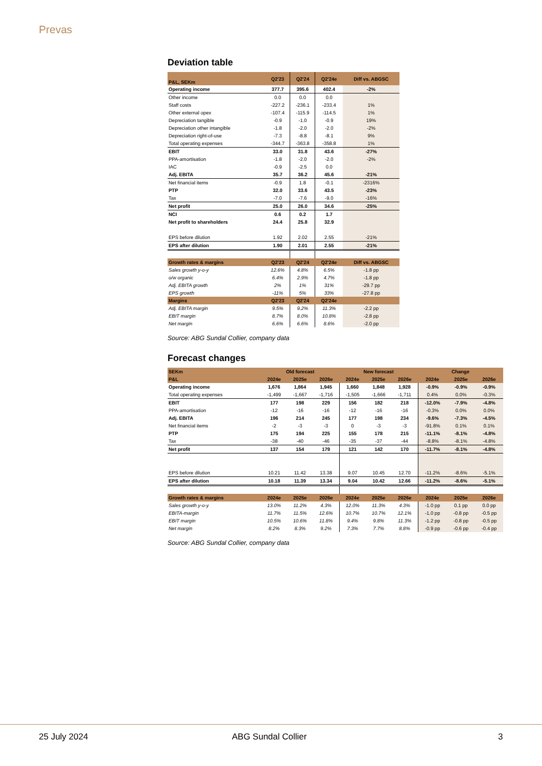Prevas
Deviation table
| P&L, SEKm | Q2'23 | Q2'24 | Q2'24e | Diff vs. ABGSC |
| --- | --- | --- | --- | --- |
| Operating income | 377.7 | 395.6 | 402.4 | -2% |
| Other income | 0.0 | 0.0 | 0.0 | |
| Staff costs | -227.2 | -236.1 | -233.4 | 1% |
| Other external opex | -107.4 | -115.9 | -114.5 | 1% |
| Depreciation tangible | -0.9 | -1.0 | -0.9 | 19% |
| Depreciation other intangible | -1.8 | -2.0 | -2.0 | -2% |
| Depreciation right-of-use | -7.3 | -8.8 | -8.1 | 9% |
| Total operating expenses | -344.7 | -363.8 | -358.8 | 1% |
| EBIT | 33.0 | 31.8 | 43.6 | -27% |
| PPA-amortisation | -1.8 | -2.0 | -2.0 | -2% |
| IAC | -0.9 | -2.5 | 0.0 | |
| Adj. EBITA | 35.7 | 36.2 | 45.6 | -21% |
| Net financial items | -0.9 | 1.8 | -0.1 | -2316% |
| PTP | 32.0 | 33.6 | 43.5 | -23% |
| Tax | -7.0 | -7.6 | -9.0 | -16% |
| Net profit | 25.0 | 26.0 | 34.6 | -25% |
| NCI | 0.6 | 0.2 | 1.7 | |
| Net profit to shareholders | 24.4 | 25.8 | 32.9 | |
| EPS before dilution | 1.92 | 2.02 | 2.55 | -21% |
| EPS after dilution | 1.90 | 2.01 | 2.55 | -21% |
| Growth rates & margins | Q2'23 | Q2'24 | Q2'24e | Diff vs. ABGSC |
| Sales growth y-o-y | 12.6% | 4.8% | 6.5% | -1.8 pp |
| o/w organic | 6.4% | 2.9% | 4.7% | -1.8 pp |
| Adj. EBITA growth | 2% | 1% | 31% | -29.7 pp |
| EPS growth | -11% | 5% | 33% | -27.8 pp |
| Margins | Q2'23 | Q2'24 | Q2'24e | |
| Adj. EBITA margin | 9.5% | 9.2% | 11.3% | -2.2 pp |
| EBIT margin | 8.7% | 8.0% | 10.8% | -2.8 pp |
| Net margin | 6.6% | 6.6% | 8.6% | -2.0 pp |
Source: ABG Sundal Collier, company data
Forecast changes
| SEKm | Old forecast | | | New forecast | | | Change | | |
| --- | --- | --- | --- | --- | --- | --- | --- | --- | --- |
| P&L | 2024e | 2025e | 2026e | 2024e | 2025e | 2026e | 2024e | 2025e | 2026e |
| Operating income | 1,676 | 1,864 | 1,945 | 1,660 | 1,848 | 1,928 | -0.9% | -0.9% | -0.9% |
| Total operating expenses | -1,499 | -1,667 | -1,716 | -1,505 | -1,666 | -1,711 | 0.4% | 0.0% | -0.3% |
| EBIT | 177 | 198 | 229 | 156 | 182 | 218 | -12.0% | -7.9% | -4.8% |
| PPA-amortisation | -12 | -16 | -16 | -12 | -16 | -16 | -0.3% | 0.0% | 0.0% |
| Adj. EBITA | 196 | 214 | 245 | 177 | 198 | 234 | -9.6% | -7.3% | -4.5% |
| Net financial items | -2 | -3 | -3 | 0 | -3 | -3 | -91.8% | 0.1% | 0.1% |
| PTP | 175 | 194 | 225 | 155 | 178 | 215 | -11.1% | -8.1% | -4.8% |
| Tax | -38 | -40 | -46 | -35 | -37 | -44 | -8.8% | -8.1% | -4.8% |
| Net profit | 137 | 154 | 179 | 121 | 142 | 170 | -11.7% | -8.1% | -4.8% |
| EPS before dilution | 10.21 | 11.42 | 13.38 | 9.07 | 10.45 | 12.70 | -11.2% | -8.6% | -5.1% |
| EPS after dilution | 10.18 | 11.39 | 13.34 | 9.04 | 10.42 | 12.66 | -11.2% | -8.6% | -5.1% |
| Growth rates & margins | 2024e | 2025e | 2026e | 2024e | 2025e | 2026e | 2024e | 2025e | 2026e |
| Sales growth y-o-y | 13.0% | 11.2% | 4.3% | 12.0% | 11.3% | 4.3% | -1.0 pp | 0.1 pp | 0.0 pp |
| EBITA-margin | 11.7% | 11.5% | 12.6% | 10.7% | 10.7% | 12.1% | -1.0 pp | -0.8 pp | -0.5 pp |
| EBIT margin | 10.5% | 10.6% | 11.8% | 9.4% | 9.8% | 11.3% | -1.2 pp | -0.8 pp | -0.5 pp |
| Net margin | 8.2% | 8.3% | 9.2% | 7.3% | 7.7% | 8.8% | -0.9 pp | -0.6 pp | -0.4 pp |
Source: ABG Sundal Collier, company data
25 July 2024 ABG Sundal Collier 3